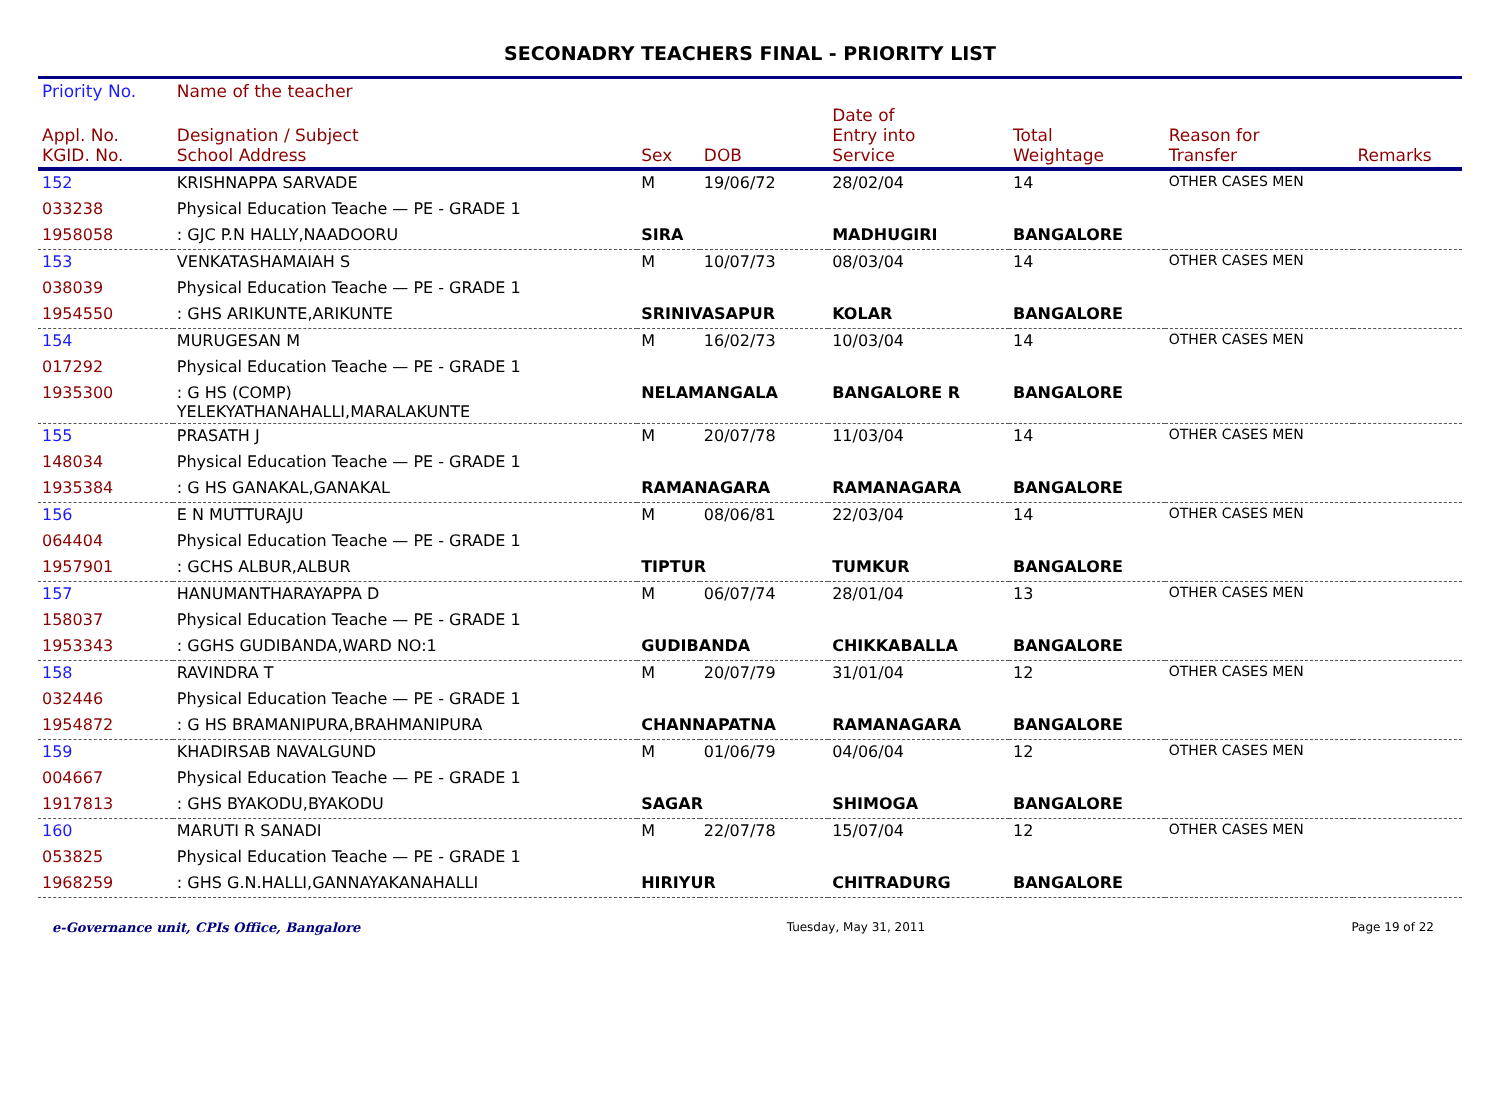SECONADRY TEACHERS FINAL - PRIORITY LIST
| Priority No. | Name of the teacher | | | | | | |
| --- | --- | --- | --- | --- | --- | --- | --- |
| Appl. No. KGID. No. | Designation / Subject School Address | Sex | DOB | Date of Entry into Service | Total Weightage | Reason for Transfer | Remarks |
| 152 | KRISHNAPPA SARVADE | M | 19/06/72 | 28/02/04 | 14 | OTHER CASES MEN | |
| 033238 | Physical Education Teache — PE - GRADE 1 | | | | | | |
| 1958058 | : GJC P.N HALLY,NAADOORU | SIRA | | MADHUGIRI | BANGALORE | | |
| 153 | VENKATASHAMAIAH S | M | 10/07/73 | 08/03/04 | 14 | OTHER CASES MEN | |
| 038039 | Physical Education Teache — PE - GRADE 1 | | | | | | |
| 1954550 | : GHS ARIKUNTE,ARIKUNTE | SRINIVASAPUR | | KOLAR | BANGALORE | | |
| 154 | MURUGESAN M | M | 16/02/73 | 10/03/04 | 14 | OTHER CASES MEN | |
| 017292 | Physical Education Teache — PE - GRADE 1 | | | | | | |
| 1935300 | : G HS (COMP) YELEKYATHANAHALLI,MARALAKUNTE | NELAMANGALA | | BANGALORE R | BANGALORE | | |
| 155 | PRASATH J | M | 20/07/78 | 11/03/04 | 14 | OTHER CASES MEN | |
| 148034 | Physical Education Teache — PE - GRADE 1 | | | | | | |
| 1935384 | : G HS GANAKAL,GANAKAL | RAMANAGARA | | RAMANAGARA | BANGALORE | | |
| 156 | E N MUTTURAJU | M | 08/06/81 | 22/03/04 | 14 | OTHER CASES MEN | |
| 064404 | Physical Education Teache — PE - GRADE 1 | | | | | | |
| 1957901 | : GCHS ALBUR,ALBUR | TIPTUR | | TUMKUR | BANGALORE | | |
| 157 | HANUMANTHARAYAPPA D | M | 06/07/74 | 28/01/04 | 13 | OTHER CASES MEN | |
| 158037 | Physical Education Teache — PE - GRADE 1 | | | | | | |
| 1953343 | : GGHS GUDIBANDA,WARD NO:1 | GUDIBANDA | | CHIKKABALLA | BANGALORE | | |
| 158 | RAVINDRA T | M | 20/07/79 | 31/01/04 | 12 | OTHER CASES MEN | |
| 032446 | Physical Education Teache — PE - GRADE 1 | | | | | | |
| 1954872 | : G HS BRAMANIPURA,BRAHMANIPURA | CHANNAPATNA | | RAMANAGARA | BANGALORE | | |
| 159 | KHADIRSAB NAVALGUND | M | 01/06/79 | 04/06/04 | 12 | OTHER CASES MEN | |
| 004667 | Physical Education Teache — PE - GRADE 1 | | | | | | |
| 1917813 | : GHS BYAKODU,BYAKODU | SAGAR | | SHIMOGA | BANGALORE | | |
| 160 | MARUTI R SANADI | M | 22/07/78 | 15/07/04 | 12 | OTHER CASES MEN | |
| 053825 | Physical Education Teache — PE - GRADE 1 | | | | | | |
| 1968259 | : GHS G.N.HALLI,GANNAYAKANAHALLI | HIRIYUR | | CHITRADURG | BANGALORE | | |
e-Governance unit, CPIs Office, Bangalore Tuesday, May 31, 2011 Page 19 of 22